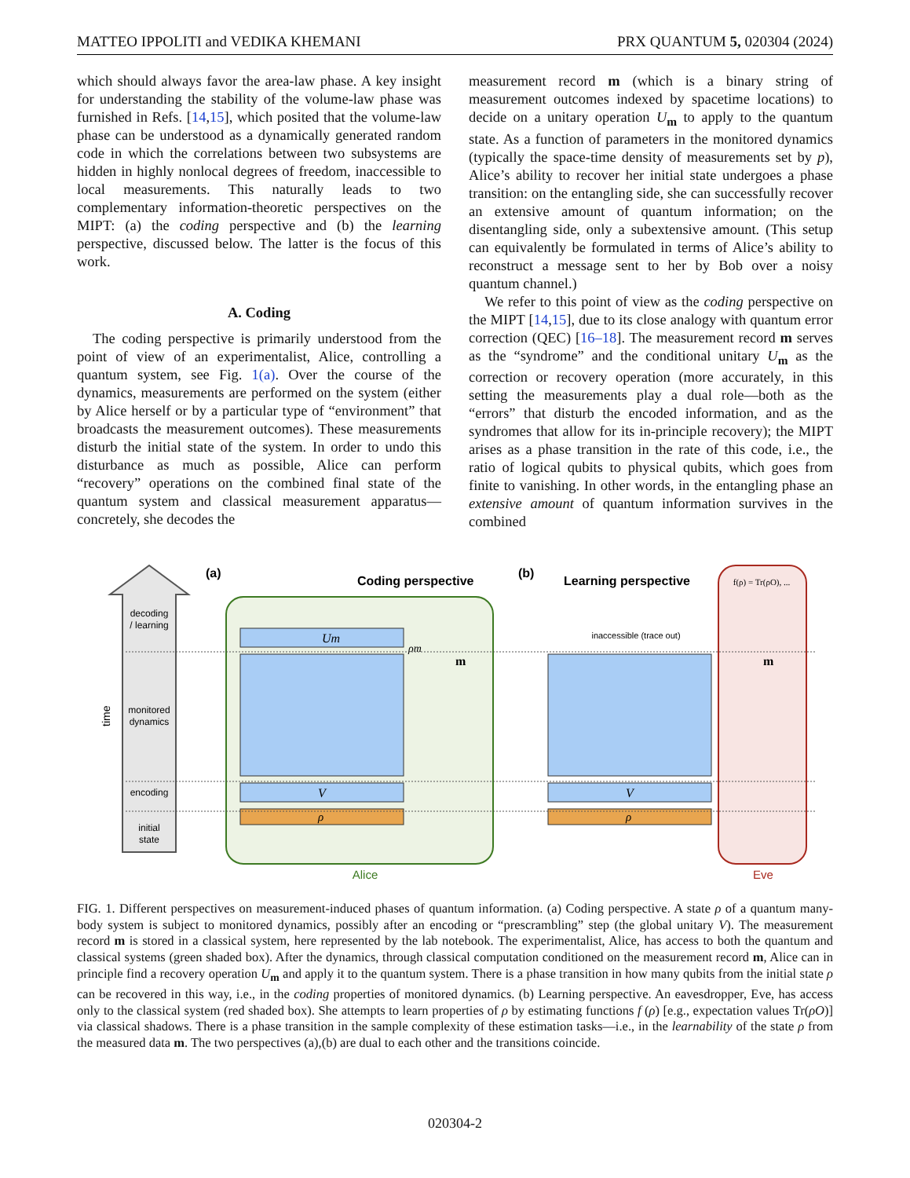MATTEO IPPOLITI and VEDIKA KHEMANI PRX QUANTUM 5, 020304 (2024)
which should always favor the area-law phase. A key insight for understanding the stability of the volume-law phase was furnished in Refs. [14,15], which posited that the volume-law phase can be understood as a dynamically generated random code in which the correlations between two subsystems are hidden in highly nonlocal degrees of freedom, inaccessible to local measurements. This naturally leads to two complementary information-theoretic perspectives on the MIPT: (a) the coding perspective and (b) the learning perspective, discussed below. The latter is the focus of this work.
A. Coding
The coding perspective is primarily understood from the point of view of an experimentalist, Alice, controlling a quantum system, see Fig. 1(a). Over the course of the dynamics, measurements are performed on the system (either by Alice herself or by a particular type of “environment” that broadcasts the measurement outcomes). These measurements disturb the initial state of the system. In order to undo this disturbance as much as possible, Alice can perform “recovery” operations on the combined final state of the quantum system and classical measurement apparatus—concretely, she decodes the
measurement record m (which is a binary string of measurement outcomes indexed by spacetime locations) to decide on a unitary operation U<sub>m</sub> to apply to the quantum state. As a function of parameters in the monitored dynamics (typically the space-time density of measurements set by p), Alice’s ability to recover her initial state undergoes a phase transition: on the entangling side, she can successfully recover an extensive amount of quantum information; on the disentangling side, only a subextensive amount. (This setup can equivalently be formulated in terms of Alice’s ability to reconstruct a message sent to her by Bob over a noisy quantum channel.)
We refer to this point of view as the coding perspective on the MIPT [14,15], due to its close analogy with quantum error correction (QEC) [16–18]. The measurement record m serves as the “syndrome” and the conditional unitary U<sub>m</sub> as the correction or recovery operation (more accurately, in this setting the measurements play a dual role—both as the “errors” that disturb the encoded information, and as the syndromes that allow for its in-principle recovery); the MIPT arises as a phase transition in the rate of this code, i.e., the ratio of logical qubits to physical qubits, which goes from finite to vanishing. In other words, in the entangling phase an extensive amount of quantum information survives in the combined
decoding
/ learning
monitored
dynamics
encoding
initial
state
time
(a)
Coding perspective
Um
V
ρ
m
ρm
Alice
(b)
Learning perspective
inaccessible (trace out)
V
ρ
f(ρ) = Tr(ρO), ...
m
Eve
FIG. 1. Different perspectives on measurement-induced phases of quantum information. (a) Coding perspective. A state ρ of a quantum many-body system is subject to monitored dynamics, possibly after an encoding or “prescrambling” step (the global unitary V). The measurement record m is stored in a classical system, here represented by the lab notebook. The experimentalist, Alice, has access to both the quantum and classical systems (green shaded box). After the dynamics, through classical computation conditioned on the measurement record m, Alice can in principle find a recovery operation U<sub>m</sub> and apply it to the quantum system. There is a phase transition in how many qubits from the initial state ρ can be recovered in this way, i.e., in the coding properties of monitored dynamics. (b) Learning perspective. An eavesdropper, Eve, has access only to the classical system (red shaded box). She attempts to learn properties of ρ by estimating functions f (ρ) [e.g., expectation values Tr(ρO)] via classical shadows. There is a phase transition in the sample complexity of these estimation tasks—i.e., in the learnability of the state ρ from the measured data m. The two perspectives (a),(b) are dual to each other and the transitions coincide.
020304-2